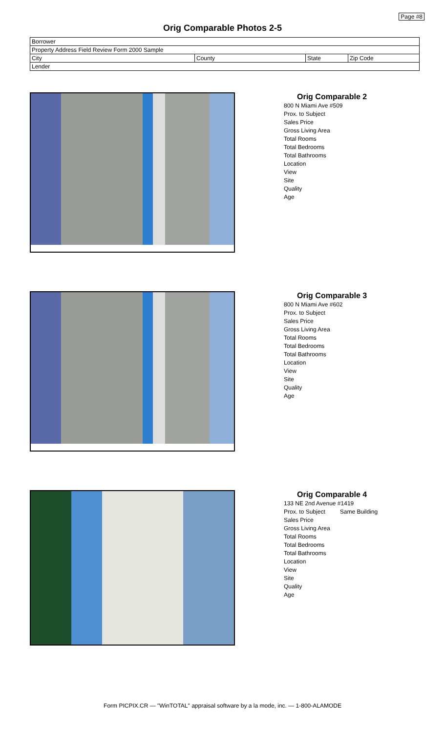Page #8
Orig Comparable Photos 2-5
| Borrower | | | |
| Property Address Field Review Form 2000 Sample | | | |
| City | County | State | Zip Code |
| Lender | | | |
Orig Comparable 2
800 N Miami Ave #509
Prox. to Subject
Sales Price
Gross Living Area
Total Rooms
Total Bedrooms
Total Bathrooms
Location
View
Site
Quality
Age
Orig Comparable 3
800 N Miami Ave #602
Prox. to Subject
Sales Price
Gross Living Area
Total Rooms
Total Bedrooms
Total Bathrooms
Location
View
Site
Quality
Age
Orig Comparable 4
133 NE 2nd Avenue #1419
Prox. to Subject Same Building
Sales Price
Gross Living Area
Total Rooms
Total Bedrooms
Total Bathrooms
Location
View
Site
Quality
Age
Form PICPIX.CR — "WinTOTAL" appraisal software by a la mode, inc. — 1-800-ALAMODE